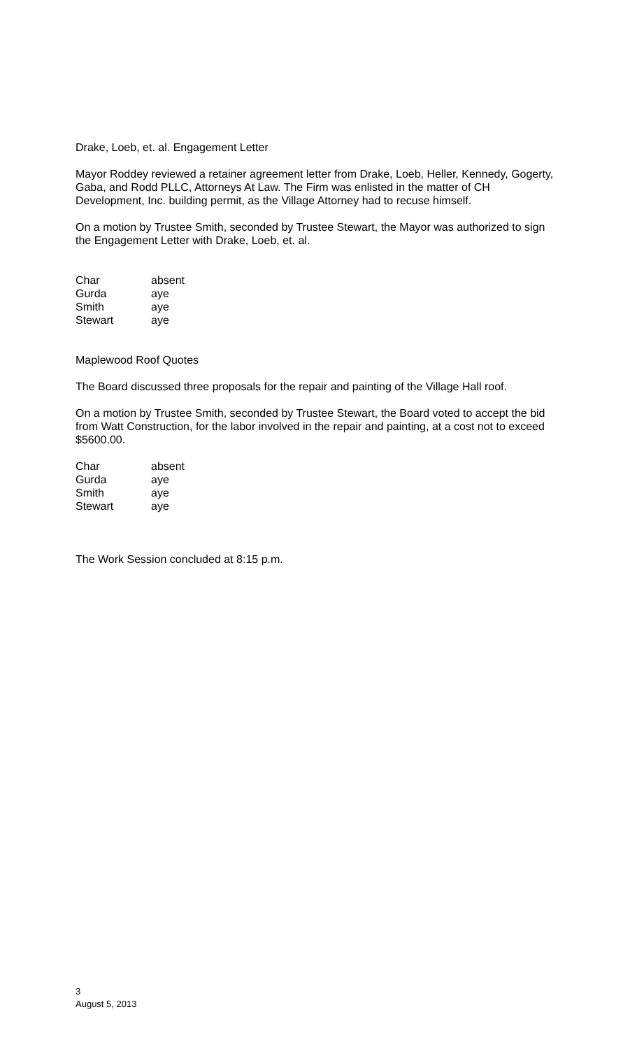Drake, Loeb, et. al. Engagement Letter
Mayor Roddey reviewed a retainer agreement letter from Drake, Loeb, Heller, Kennedy, Gogerty, Gaba, and Rodd PLLC, Attorneys At Law. The Firm was enlisted in the matter of CH Development, Inc. building permit, as the Village Attorney had to recuse himself.
On a motion by Trustee Smith, seconded by Trustee Stewart, the Mayor was authorized to sign the Engagement Letter with Drake, Loeb, et. al.
| Char | absent |
| Gurda | aye |
| Smith | aye |
| Stewart | aye |
Maplewood Roof Quotes
The Board discussed three proposals for the repair and painting of the Village Hall roof.
On a motion by Trustee Smith, seconded by Trustee Stewart, the Board voted to accept the bid from Watt Construction, for the labor involved in the repair and painting, at a cost not to exceed $5600.00.
| Char | absent |
| Gurda | aye |
| Smith | aye |
| Stewart | aye |
The Work Session concluded at 8:15 p.m.
3
August 5, 2013